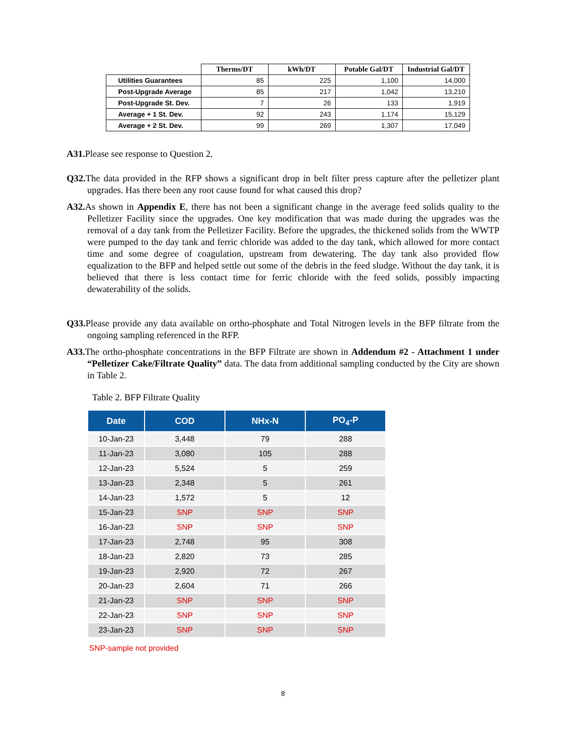| | Therms/DT | kWh/DT | Potable Gal/DT | Industrial Gal/DT |
| --- | --- | --- | --- | --- |
| Utilities Guarantees | 85 | 225 | 1,100 | 14,000 |
| Post-Upgrade Average | 85 | 217 | 1,042 | 13,210 |
| Post-Upgrade St. Dev. | 7 | 26 | 133 | 1,919 |
| Average + 1 St. Dev. | 92 | 243 | 1,174 | 15,129 |
| Average + 2 St. Dev. | 99 | 269 | 1,307 | 17,049 |
A31. Please see response to Question 2.
Q32. The data provided in the RFP shows a significant drop in belt filter press capture after the pelletizer plant upgrades. Has there been any root cause found for what caused this drop?
A32. As shown in Appendix E, there has not been a significant change in the average feed solids quality to the Pelletizer Facility since the upgrades. One key modification that was made during the upgrades was the removal of a day tank from the Pelletizer Facility. Before the upgrades, the thickened solids from the WWTP were pumped to the day tank and ferric chloride was added to the day tank, which allowed for more contact time and some degree of coagulation, upstream from dewatering. The day tank also provided flow equalization to the BFP and helped settle out some of the debris in the feed sludge. Without the day tank, it is believed that there is less contact time for ferric chloride with the feed solids, possibly impacting dewaterability of the solids.
Q33. Please provide any data available on ortho-phosphate and Total Nitrogen levels in the BFP filtrate from the ongoing sampling referenced in the RFP.
A33. The ortho-phosphate concentrations in the BFP Filtrate are shown in Addendum #2 - Attachment 1 under “Pelletizer Cake/Filtrate Quality” data. The data from additional sampling conducted by the City are shown in Table 2.
Table 2. BFP Filtrate Quality
| Date | COD | NHx-N | PO<sub>4</sub>-P |
| --- | --- | --- | --- |
| 10-Jan-23 | 3,448 | 79 | 288 |
| 11-Jan-23 | 3,080 | 105 | 288 |
| 12-Jan-23 | 5,524 | 5 | 259 |
| 13-Jan-23 | 2,348 | 5 | 261 |
| 14-Jan-23 | 1,572 | 5 | 12 |
| 15-Jan-23 | SNP | SNP | SNP |
| 16-Jan-23 | SNP | SNP | SNP |
| 17-Jan-23 | 2,748 | 95 | 308 |
| 18-Jan-23 | 2,820 | 73 | 285 |
| 19-Jan-23 | 2,920 | 72 | 267 |
| 20-Jan-23 | 2,604 | 71 | 266 |
| 21-Jan-23 | SNP | SNP | SNP |
| 22-Jan-23 | SNP | SNP | SNP |
| 23-Jan-23 | SNP | SNP | SNP |
SNP-sample not provided
8